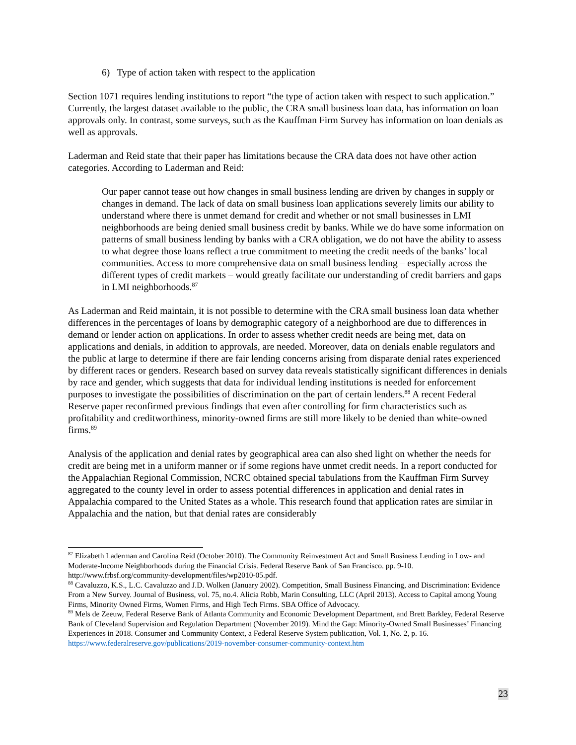6) Type of action taken with respect to the application
Section 1071 requires lending institutions to report “the type of action taken with respect to such application.” Currently, the largest dataset available to the public, the CRA small business loan data, has information on loan approvals only. In contrast, some surveys, such as the Kauffman Firm Survey has information on loan denials as well as approvals.
Laderman and Reid state that their paper has limitations because the CRA data does not have other action categories. According to Laderman and Reid:
Our paper cannot tease out how changes in small business lending are driven by changes in supply or changes in demand. The lack of data on small business loan applications severely limits our ability to understand where there is unmet demand for credit and whether or not small businesses in LMI neighborhoods are being denied small business credit by banks. While we do have some information on patterns of small business lending by banks with a CRA obligation, we do not have the ability to assess to what degree those loans reflect a true commitment to meeting the credit needs of the banks’ local communities. Access to more comprehensive data on small business lending – especially across the different types of credit markets – would greatly facilitate our understanding of credit barriers and gaps in LMI neighborhoods.<sup>87</sup>
As Laderman and Reid maintain, it is not possible to determine with the CRA small business loan data whether differences in the percentages of loans by demographic category of a neighborhood are due to differences in demand or lender action on applications. In order to assess whether credit needs are being met, data on applications and denials, in addition to approvals, are needed. Moreover, data on denials enable regulators and the public at large to determine if there are fair lending concerns arising from disparate denial rates experienced by different races or genders. Research based on survey data reveals statistically significant differences in denials by race and gender, which suggests that data for individual lending institutions is needed for enforcement purposes to investigate the possibilities of discrimination on the part of certain lenders.<sup>88</sup> A recent Federal Reserve paper reconfirmed previous findings that even after controlling for firm characteristics such as profitability and creditworthiness, minority-owned firms are still more likely to be denied than white-owned firms.<sup>89</sup>
Analysis of the application and denial rates by geographical area can also shed light on whether the needs for credit are being met in a uniform manner or if some regions have unmet credit needs. In a report conducted for the Appalachian Regional Commission, NCRC obtained special tabulations from the Kauffman Firm Survey aggregated to the county level in order to assess potential differences in application and denial rates in Appalachia compared to the United States as a whole. This research found that application rates are similar in Appalachia and the nation, but that denial rates are considerably
<sup>87</sup> Elizabeth Laderman and Carolina Reid (October 2010). The Community Reinvestment Act and Small Business Lending in Low- and Moderate-Income Neighborhoods during the Financial Crisis. Federal Reserve Bank of San Francisco. pp. 9-10. http://www.frbsf.org/community-development/files/wp2010-05.pdf.
<sup>88</sup> Cavaluzzo, K.S., L.C. Cavaluzzo and J.D. Wolken (January 2002). Competition, Small Business Financing, and Discrimination: Evidence From a New Survey. Journal of Business, vol. 75, no.4. Alicia Robb, Marin Consulting, LLC (April 2013). Access to Capital among Young Firms, Minority Owned Firms, Women Firms, and High Tech Firms. SBA Office of Advocacy.
<sup>89</sup> Mels de Zeeuw, Federal Reserve Bank of Atlanta Community and Economic Development Department, and Brett Barkley, Federal Reserve Bank of Cleveland Supervision and Regulation Department (November 2019). Mind the Gap: Minority-Owned Small Businesses’ Financing Experiences in 2018. Consumer and Community Context, a Federal Reserve System publication, Vol. 1, No. 2, p. 16. https://www.federalreserve.gov/publications/2019-november-consumer-community-context.htm
23